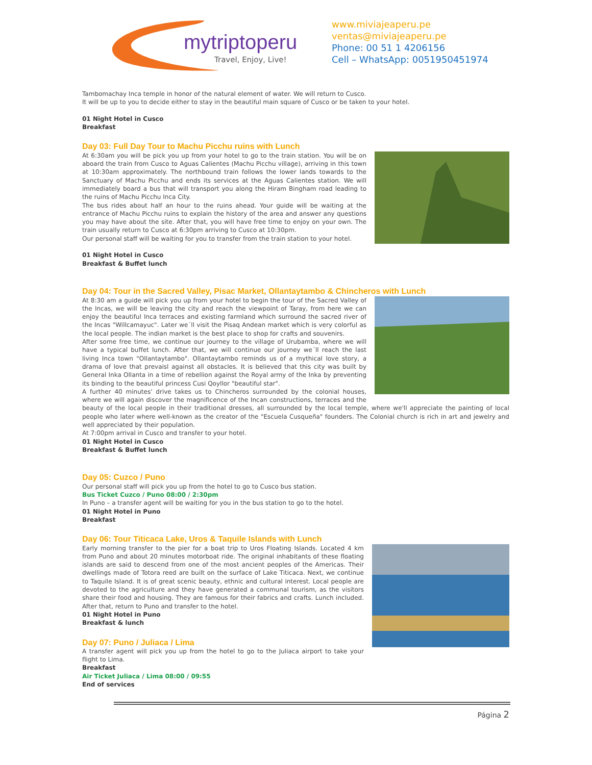mytriptoperu
Travel, Enjoy, Live!
www.miviajeaperu.pe
ventas@miviajeaperu.pe
Phone: 00 51 1 4206156
Cell – WhatsApp: 0051950451974
Tambomachay Inca temple in honor of the natural element of water. We will return to Cusco.
It will be up to you to decide either to stay in the beautiful main square of Cusco or be taken to your hotel.
01 Night Hotel in Cusco
Breakfast
Day 03: Full Day Tour to Machu Picchu ruins with Lunch
At 6:30am you will be pick you up from your hotel to go to the train station. You will be on aboard the train from Cusco to Aguas Calientes (Machu Picchu village), arriving in this town at 10:30am approximately. The northbound train follows the lower lands towards to the Sanctuary of Machu Picchu and ends its services at the Aguas Calientes station. We will immediately board a bus that will transport you along the Hiram Bingham road leading to the ruins of Machu Picchu Inca City.
The bus rides about half an hour to the ruins ahead. Your guide will be waiting at the entrance of Machu Picchu ruins to explain the history of the area and answer any questions you may have about the site. After that, you will have free time to enjoy on your own. The train usually return to Cusco at 6:30pm arriving to Cusco at 10:30pm.
Our personal staff will be waiting for you to transfer from the train station to your hotel.
01 Night Hotel in Cusco
Breakfast & Buffet lunch
Day 04: Tour in the Sacred Valley, Pisac Market, Ollantaytambo & Chincheros with Lunch
At 8:30 am a guide will pick you up from your hotel to begin the tour of the Sacred Valley of the Incas, we will be leaving the city and reach the viewpoint of Taray, from here we can enjoy the beautiful Inca terraces and existing farmland which surround the sacred river of the Incas "Willcamayuc". Later we´ll visit the Pisaq Andean market which is very colorful as the local people. The indian market is the best place to shop for crafts and souvenirs.
After some free time, we continue our journey to the village of Urubamba, where we will have a typical buffet lunch. After that, we will continue our journey we´ll reach the last living Inca town "Ollantaytambo". Ollantaytambo reminds us of a mythical love story, a drama of love that prevaisl against all obstacles. It is believed that this city was built by General Inka Ollanta in a time of rebellion against the Royal army of the Inka by preventing its binding to the beautiful princess Cusi Qoyllor "beautiful star".
A further 40 minutes' drive takes us to Chincheros surrounded by the colonial houses, where we will again discover the magnificence of the Incan constructions, terraces and the beauty of the local people in their traditional dresses, all surrounded by the local temple, where we'll appreciate the painting of local people who later where well-known as the creator of the "Escuela Cusqueña" founders. The Colonial church is rich in art and jewelry and well appreciated by their population.
At 7:00pm arrival in Cusco and transfer to your hotel.
01 Night Hotel in Cusco
Breakfast & Buffet lunch
Day 05: Cuzco / Puno
Our personal staff will pick you up from the hotel to go to Cusco bus station.
Bus Ticket Cuzco / Puno 08:00 / 2:30pm
In Puno – a transfer agent will be waiting for you in the bus station to go to the hotel.
01 Night Hotel in Puno
Breakfast
Day 06: Tour Titicaca Lake, Uros & Taquile Islands with Lunch
Early morning transfer to the pier for a boat trip to Uros Floating Islands. Located 4 km from Puno and about 20 minutes motorboat ride. The original inhabitants of these floating islands are said to descend from one of the most ancient peoples of the Americas. Their dwellings made of Totora reed are built on the surface of Lake Titicaca. Next, we continue to Taquile Island. It is of great scenic beauty, ethnic and cultural interest. Local people are devoted to the agriculture and they have generated a communal tourism, as the visitors share their food and housing. They are famous for their fabrics and crafts. Lunch included. After that, return to Puno and transfer to the hotel.
01 Night Hotel in Puno
Breakfast & lunch
Day 07: Puno / Juliaca / Lima
A transfer agent will pick you up from the hotel to go to the Juliaca airport to take your flight to Lima.
Breakfast
Air Ticket Juliaca / Lima 08:00 / 09:55
End of services
Página 2